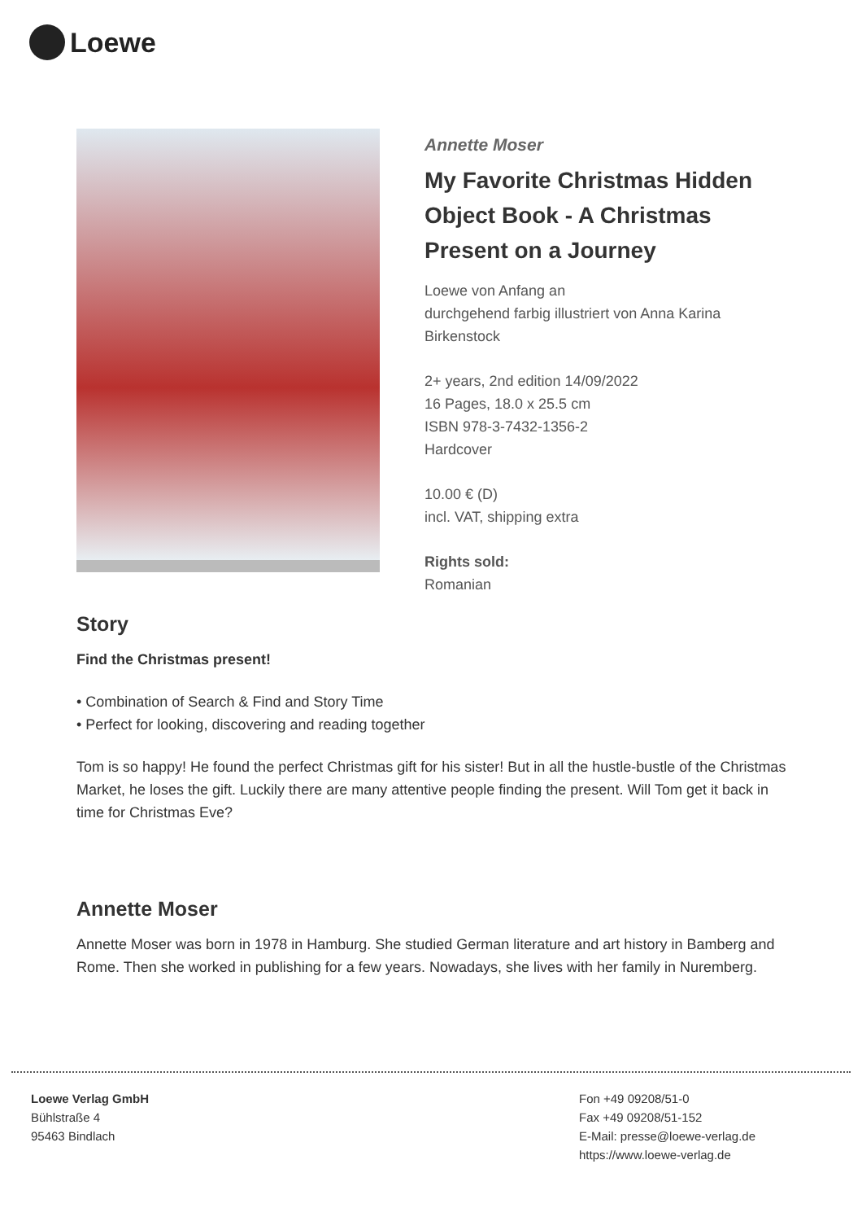Loewe
Annette Moser
My Favorite Christmas Hidden Object Book - A Christmas Present on a Journey
Loewe von Anfang an
durchgehend farbig illustriert von Anna Karina Birkenstock
2+ years, 2nd edition 14/09/2022
16 Pages, 18.0 x 25.5 cm
ISBN 978-3-7432-1356-2
Hardcover
10.00 € (D)
incl. VAT, shipping extra
Rights sold:
Romanian
Story
Find the Christmas present!
• Combination of Search & Find and Story Time
• Perfect for looking, discovering and reading together
Tom is so happy! He found the perfect Christmas gift for his sister! But in all the hustle-bustle of the Christmas Market, he loses the gift. Luckily there are many attentive people finding the present. Will Tom get it back in time for Christmas Eve?
Annette Moser
Annette Moser was born in 1978 in Hamburg. She studied German literature and art history in Bamberg and Rome. Then she worked in publishing for a few years. Nowadays, she lives with her family in Nuremberg.
Loewe Verlag GmbH
Bühlstraße 4
95463 Bindlach
Fon +49 09208/51-0
Fax +49 09208/51-152
E-Mail: presse@loewe-verlag.de
https://www.loewe-verlag.de